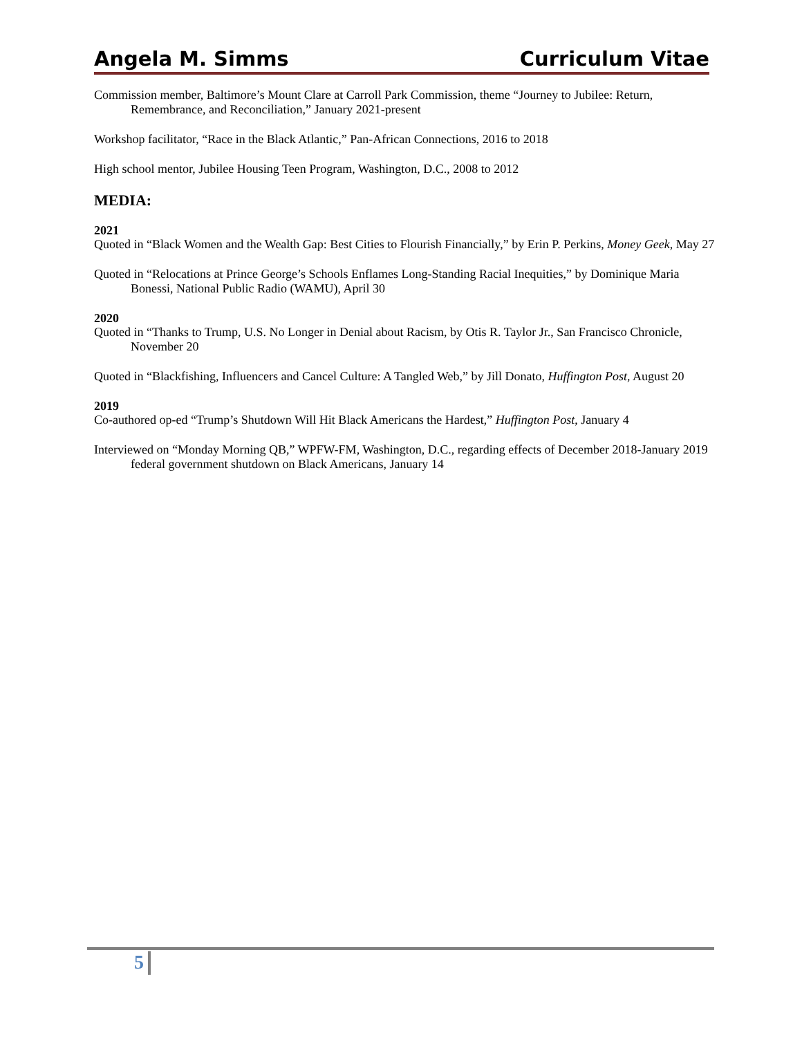Angela M. Simms Curriculum Vitae
Commission member, Baltimore’s Mount Clare at Carroll Park Commission, theme “Journey to Jubilee: Return, Remembrance, and Reconciliation,” January 2021-present
Workshop facilitator, “Race in the Black Atlantic,” Pan-African Connections, 2016 to 2018
High school mentor, Jubilee Housing Teen Program, Washington, D.C., 2008 to 2012
MEDIA:
2021
Quoted in “Black Women and the Wealth Gap: Best Cities to Flourish Financially,” by Erin P. Perkins, Money Geek, May 27
Quoted in “Relocations at Prince George’s Schools Enflames Long-Standing Racial Inequities,” by Dominique Maria Bonessi, National Public Radio (WAMU), April 30
2020
Quoted in “Thanks to Trump, U.S. No Longer in Denial about Racism, by Otis R. Taylor Jr., San Francisco Chronicle, November 20
Quoted in “Blackfishing, Influencers and Cancel Culture: A Tangled Web,” by Jill Donato, Huffington Post, August 20
2019
Co-authored op-ed “Trump’s Shutdown Will Hit Black Americans the Hardest,” Huffington Post, January 4
Interviewed on “Monday Morning QB,” WPFW-FM, Washington, D.C., regarding effects of December 2018-January 2019 federal government shutdown on Black Americans, January 14
5